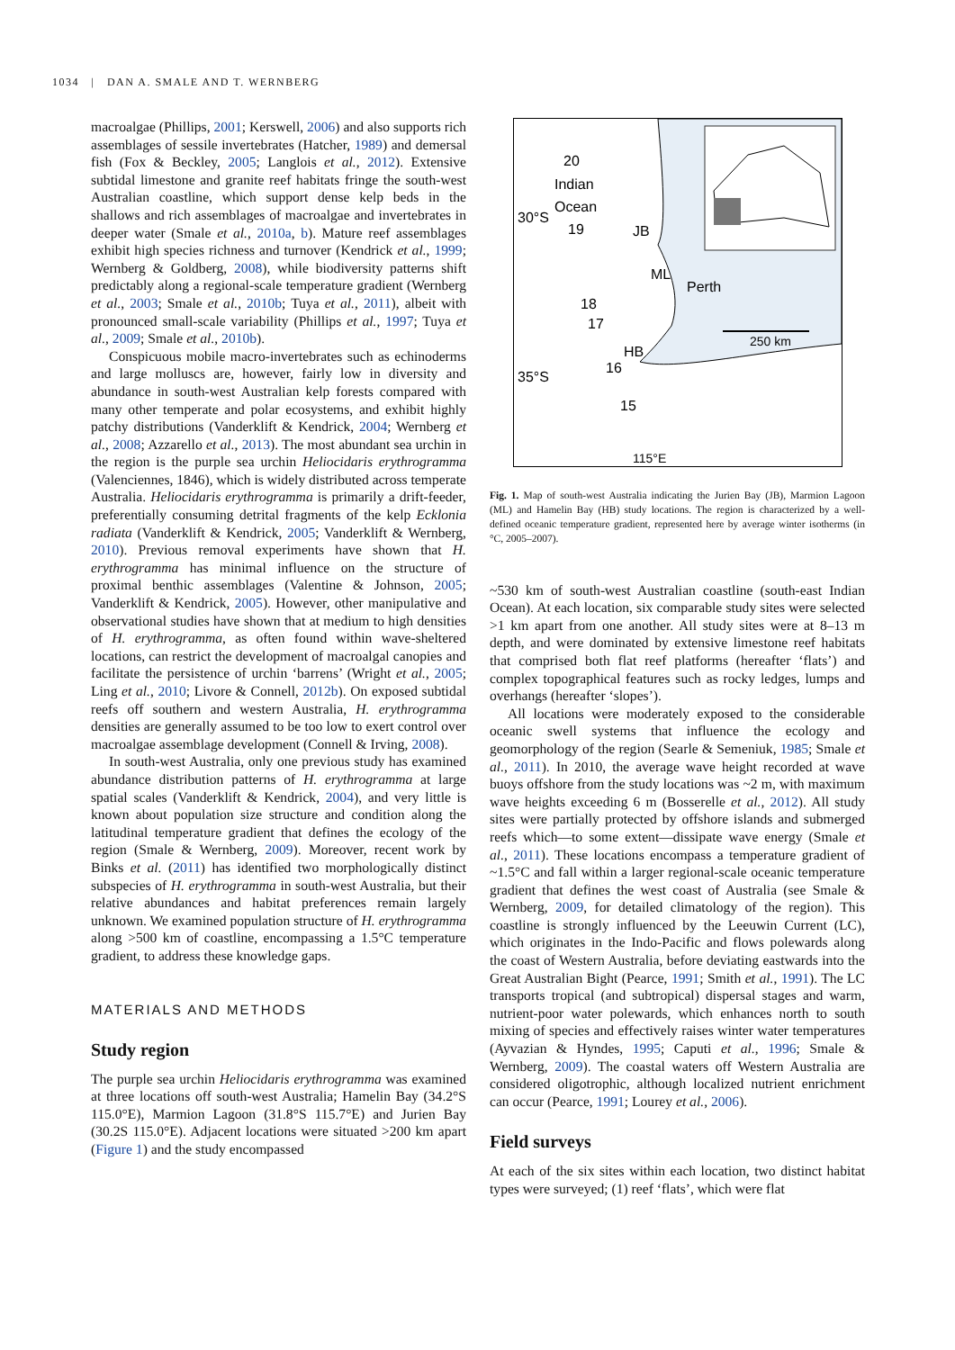1034 | DAN A. SMALE AND T. WERNBERG
macroalgae (Phillips, 2001; Kerswell, 2006) and also supports rich assemblages of sessile invertebrates (Hatcher, 1989) and demersal fish (Fox & Beckley, 2005; Langlois et al., 2012). Extensive subtidal limestone and granite reef habitats fringe the south-west Australian coastline, which support dense kelp beds in the shallows and rich assemblages of macroalgae and invertebrates in deeper water (Smale et al., 2010a, b). Mature reef assemblages exhibit high species richness and turnover (Kendrick et al., 1999; Wernberg & Goldberg, 2008), while biodiversity patterns shift predictably along a regional-scale temperature gradient (Wernberg et al., 2003; Smale et al., 2010b; Tuya et al., 2011), albeit with pronounced small-scale variability (Phillips et al., 1997; Tuya et al., 2009; Smale et al., 2010b).
Conspicuous mobile macro-invertebrates such as echinoderms and large molluscs are, however, fairly low in diversity and abundance in south-west Australian kelp forests compared with many other temperate and polar ecosystems, and exhibit highly patchy distributions (Vanderklift & Kendrick, 2004; Wernberg et al., 2008; Azzarello et al., 2013). The most abundant sea urchin in the region is the purple sea urchin Heliocidaris erythrogramma (Valenciennes, 1846), which is widely distributed across temperate Australia. Heliocidaris erythrogramma is primarily a drift-feeder, preferentially consuming detrital fragments of the kelp Ecklonia radiata (Vanderklift & Kendrick, 2005; Vanderklift & Wernberg, 2010). Previous removal experiments have shown that H. erythrogramma has minimal influence on the structure of proximal benthic assemblages (Valentine & Johnson, 2005; Vanderklift & Kendrick, 2005). However, other manipulative and observational studies have shown that at medium to high densities of H. erythrogramma, as often found within wave-sheltered locations, can restrict the development of macroalgal canopies and facilitate the persistence of urchin ‘barrens’ (Wright et al., 2005; Ling et al., 2010; Livore & Connell, 2012b). On exposed subtidal reefs off southern and western Australia, H. erythrogramma densities are generally assumed to be too low to exert control over macroalgae assemblage development (Connell & Irving, 2008).
In south-west Australia, only one previous study has examined abundance distribution patterns of H. erythrogramma at large spatial scales (Vanderklift & Kendrick, 2004), and very little is known about population size structure and condition along the latitudinal temperature gradient that defines the ecology of the region (Smale & Wernberg, 2009). Moreover, recent work by Binks et al. (2011) has identified two morphologically distinct subspecies of H. erythrogramma in south-west Australia, but their relative abundances and habitat preferences remain largely unknown. We examined population structure of H. erythrogramma along >500 km of coastline, encompassing a 1.5°C temperature gradient, to address these knowledge gaps.
MATERIALS AND METHODS
Study region
The purple sea urchin Heliocidaris erythrogramma was examined at three locations off south-west Australia; Hamelin Bay (34.2°S 115.0°E), Marmion Lagoon (31.8°S 115.7°E) and Jurien Bay (30.2S 115.0°E). Adjacent locations were situated >200 km apart (Figure 1) and the study encompassed
20
Indian
Ocean
30°S
19
JB
ML
Perth
18
17
HB
16
35°S
15
250 km
115°E
Fig. 1. Map of south-west Australia indicating the Jurien Bay (JB), Marmion Lagoon (ML) and Hamelin Bay (HB) study locations. The region is characterized by a well-defined oceanic temperature gradient, represented here by average winter isotherms (in °C, 2005–2007).
~530 km of south-west Australian coastline (south-east Indian Ocean). At each location, six comparable study sites were selected >1 km apart from one another. All study sites were at 8–13 m depth, and were dominated by extensive limestone reef habitats that comprised both flat reef platforms (hereafter ‘flats’) and complex topographical features such as rocky ledges, lumps and overhangs (hereafter ‘slopes’).
All locations were moderately exposed to the considerable oceanic swell systems that influence the ecology and geomorphology of the region (Searle & Semeniuk, 1985; Smale et al., 2011). In 2010, the average wave height recorded at wave buoys offshore from the study locations was ~2 m, with maximum wave heights exceeding 6 m (Bosserelle et al., 2012). All study sites were partially protected by offshore islands and submerged reefs which—to some extent—dissipate wave energy (Smale et al., 2011). These locations encompass a temperature gradient of ~1.5°C and fall within a larger regional-scale oceanic temperature gradient that defines the west coast of Australia (see Smale & Wernberg, 2009, for detailed climatology of the region). This coastline is strongly influenced by the Leeuwin Current (LC), which originates in the Indo-Pacific and flows polewards along the coast of Western Australia, before deviating eastwards into the Great Australian Bight (Pearce, 1991; Smith et al., 1991). The LC transports tropical (and subtropical) dispersal stages and warm, nutrient-poor water polewards, which enhances north to south mixing of species and effectively raises winter water temperatures (Ayvazian & Hyndes, 1995; Caputi et al., 1996; Smale & Wernberg, 2009). The coastal waters off Western Australia are considered oligotrophic, although localized nutrient enrichment can occur (Pearce, 1991; Lourey et al., 2006).
Field surveys
At each of the six sites within each location, two distinct habitat types were surveyed; (1) reef ‘flats’, which were flat